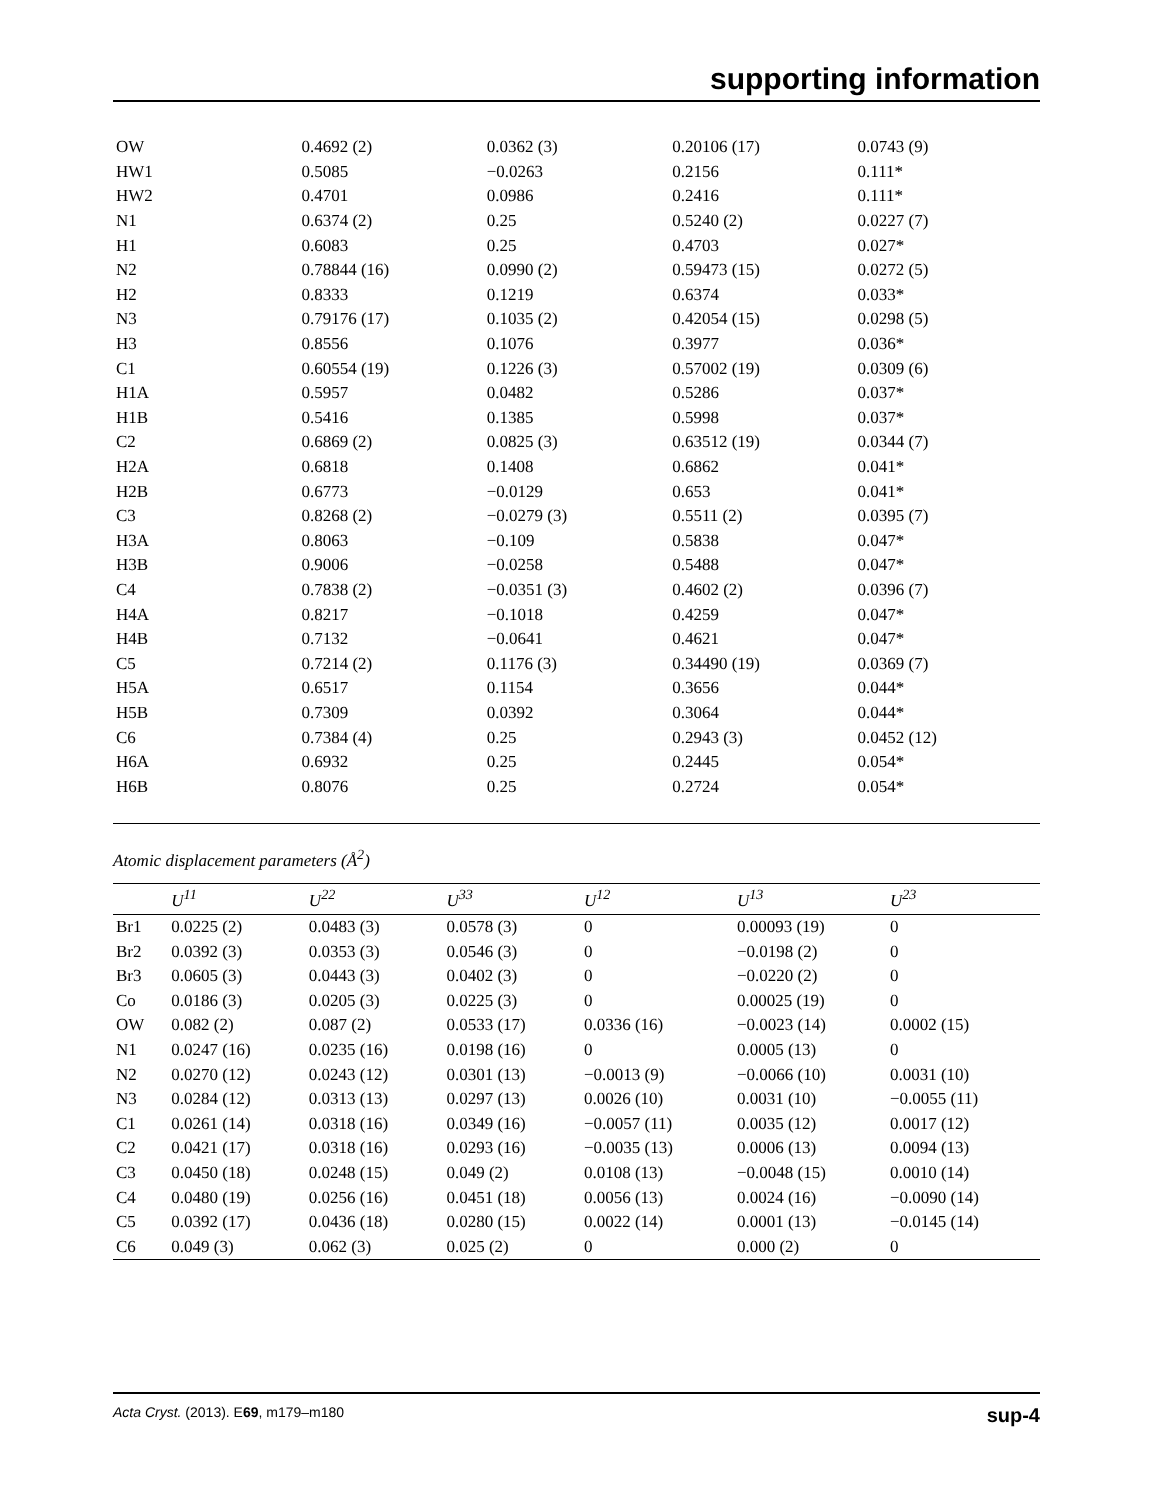supporting information
| OW | 0.4692 (2) | 0.0362 (3) | 0.20106 (17) | 0.0743 (9) |
| HW1 | 0.5085 | −0.0263 | 0.2156 | 0.111* |
| HW2 | 0.4701 | 0.0986 | 0.2416 | 0.111* |
| N1 | 0.6374 (2) | 0.25 | 0.5240 (2) | 0.0227 (7) |
| H1 | 0.6083 | 0.25 | 0.4703 | 0.027* |
| N2 | 0.78844 (16) | 0.0990 (2) | 0.59473 (15) | 0.0272 (5) |
| H2 | 0.8333 | 0.1219 | 0.6374 | 0.033* |
| N3 | 0.79176 (17) | 0.1035 (2) | 0.42054 (15) | 0.0298 (5) |
| H3 | 0.8556 | 0.1076 | 0.3977 | 0.036* |
| C1 | 0.60554 (19) | 0.1226 (3) | 0.57002 (19) | 0.0309 (6) |
| H1A | 0.5957 | 0.0482 | 0.5286 | 0.037* |
| H1B | 0.5416 | 0.1385 | 0.5998 | 0.037* |
| C2 | 0.6869 (2) | 0.0825 (3) | 0.63512 (19) | 0.0344 (7) |
| H2A | 0.6818 | 0.1408 | 0.6862 | 0.041* |
| H2B | 0.6773 | −0.0129 | 0.653 | 0.041* |
| C3 | 0.8268 (2) | −0.0279 (3) | 0.5511 (2) | 0.0395 (7) |
| H3A | 0.8063 | −0.109 | 0.5838 | 0.047* |
| H3B | 0.9006 | −0.0258 | 0.5488 | 0.047* |
| C4 | 0.7838 (2) | −0.0351 (3) | 0.4602 (2) | 0.0396 (7) |
| H4A | 0.8217 | −0.1018 | 0.4259 | 0.047* |
| H4B | 0.7132 | −0.0641 | 0.4621 | 0.047* |
| C5 | 0.7214 (2) | 0.1176 (3) | 0.34490 (19) | 0.0369 (7) |
| H5A | 0.6517 | 0.1154 | 0.3656 | 0.044* |
| H5B | 0.7309 | 0.0392 | 0.3064 | 0.044* |
| C6 | 0.7384 (4) | 0.25 | 0.2943 (3) | 0.0452 (12) |
| H6A | 0.6932 | 0.25 | 0.2445 | 0.054* |
| H6B | 0.8076 | 0.25 | 0.2724 | 0.054* |
Atomic displacement parameters (Å<sup>2</sup>)
| | U<sup>11</sup> | U<sup>22</sup> | U<sup>33</sup> | U<sup>12</sup> | U<sup>13</sup> | U<sup>23</sup> |
| --- | --- | --- | --- | --- | --- | --- |
| Br1 | 0.0225 (2) | 0.0483 (3) | 0.0578 (3) | 0 | 0.00093 (19) | 0 |
| Br2 | 0.0392 (3) | 0.0353 (3) | 0.0546 (3) | 0 | −0.0198 (2) | 0 |
| Br3 | 0.0605 (3) | 0.0443 (3) | 0.0402 (3) | 0 | −0.0220 (2) | 0 |
| Co | 0.0186 (3) | 0.0205 (3) | 0.0225 (3) | 0 | 0.00025 (19) | 0 |
| OW | 0.082 (2) | 0.087 (2) | 0.0533 (17) | 0.0336 (16) | −0.0023 (14) | 0.0002 (15) |
| N1 | 0.0247 (16) | 0.0235 (16) | 0.0198 (16) | 0 | 0.0005 (13) | 0 |
| N2 | 0.0270 (12) | 0.0243 (12) | 0.0301 (13) | −0.0013 (9) | −0.0066 (10) | 0.0031 (10) |
| N3 | 0.0284 (12) | 0.0313 (13) | 0.0297 (13) | 0.0026 (10) | 0.0031 (10) | −0.0055 (11) |
| C1 | 0.0261 (14) | 0.0318 (16) | 0.0349 (16) | −0.0057 (11) | 0.0035 (12) | 0.0017 (12) |
| C2 | 0.0421 (17) | 0.0318 (16) | 0.0293 (16) | −0.0035 (13) | 0.0006 (13) | 0.0094 (13) |
| C3 | 0.0450 (18) | 0.0248 (15) | 0.049 (2) | 0.0108 (13) | −0.0048 (15) | 0.0010 (14) |
| C4 | 0.0480 (19) | 0.0256 (16) | 0.0451 (18) | 0.0056 (13) | 0.0024 (16) | −0.0090 (14) |
| C5 | 0.0392 (17) | 0.0436 (18) | 0.0280 (15) | 0.0022 (14) | 0.0001 (13) | −0.0145 (14) |
| C6 | 0.049 (3) | 0.062 (3) | 0.025 (2) | 0 | 0.000 (2) | 0 |
Acta Cryst. (2013). E69, m179–m180 sup-4